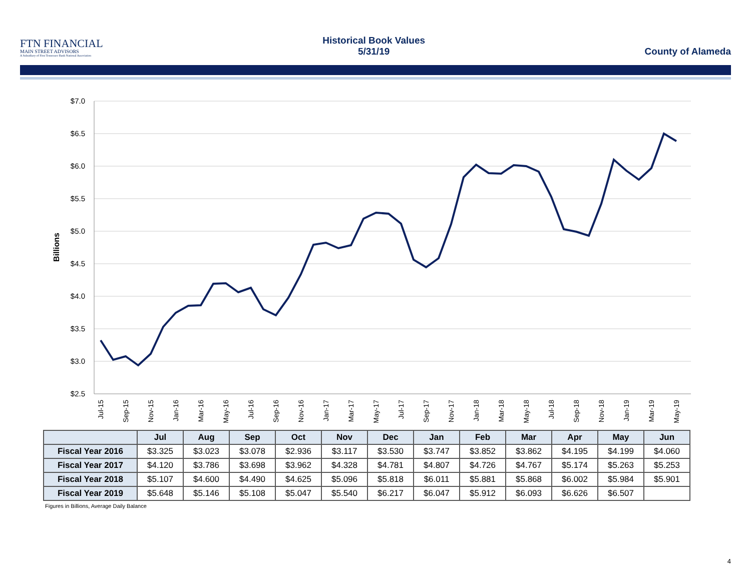FTN FINANCIAL
MAIN STREET ADVISORS
A Subsidiary of First Tennessee Bank National Association
Historical Book Values
5/31/19
County of Alameda
$7.0
$6.5
$6.0
$5.5
$5.0
$4.5
$4.0
$3.5
$3.0
$2.5
Billions
Jul-15
Sep-15
Nov-15
Jan-16
Mar-16
May-16
Jul-16
Sep-16
Nov-16
Jan-17
Mar-17
May-17
Jul-17
Sep-17
Nov-17
Jan-18
Mar-18
May-18
Jul-18
Sep-18
Nov-18
Jan-19
Mar-19
May-19
| | Jul | Aug | Sep | Oct | Nov | Dec | Jan | Feb | Mar | Apr | May | Jun |
| --- | --- | --- | --- | --- | --- | --- | --- | --- | --- | --- | --- | --- |
| Fiscal Year 2016 | $3.325 | $3.023 | $3.078 | $2.936 | $3.117 | $3.530 | $3.747 | $3.852 | $3.862 | $4.195 | $4.199 | $4.060 |
| Fiscal Year 2017 | $4.120 | $3.786 | $3.698 | $3.962 | $4.328 | $4.781 | $4.807 | $4.726 | $4.767 | $5.174 | $5.263 | $5.253 |
| Fiscal Year 2018 | $5.107 | $4.600 | $4.490 | $4.625 | $5.096 | $5.818 | $6.011 | $5.881 | $5.868 | $6.002 | $5.984 | $5.901 |
| Fiscal Year 2019 | $5.648 | $5.146 | $5.108 | $5.047 | $5.540 | $6.217 | $6.047 | $5.912 | $6.093 | $6.626 | $6.507 | |
Figures in Billions, Average Daily Balance
4